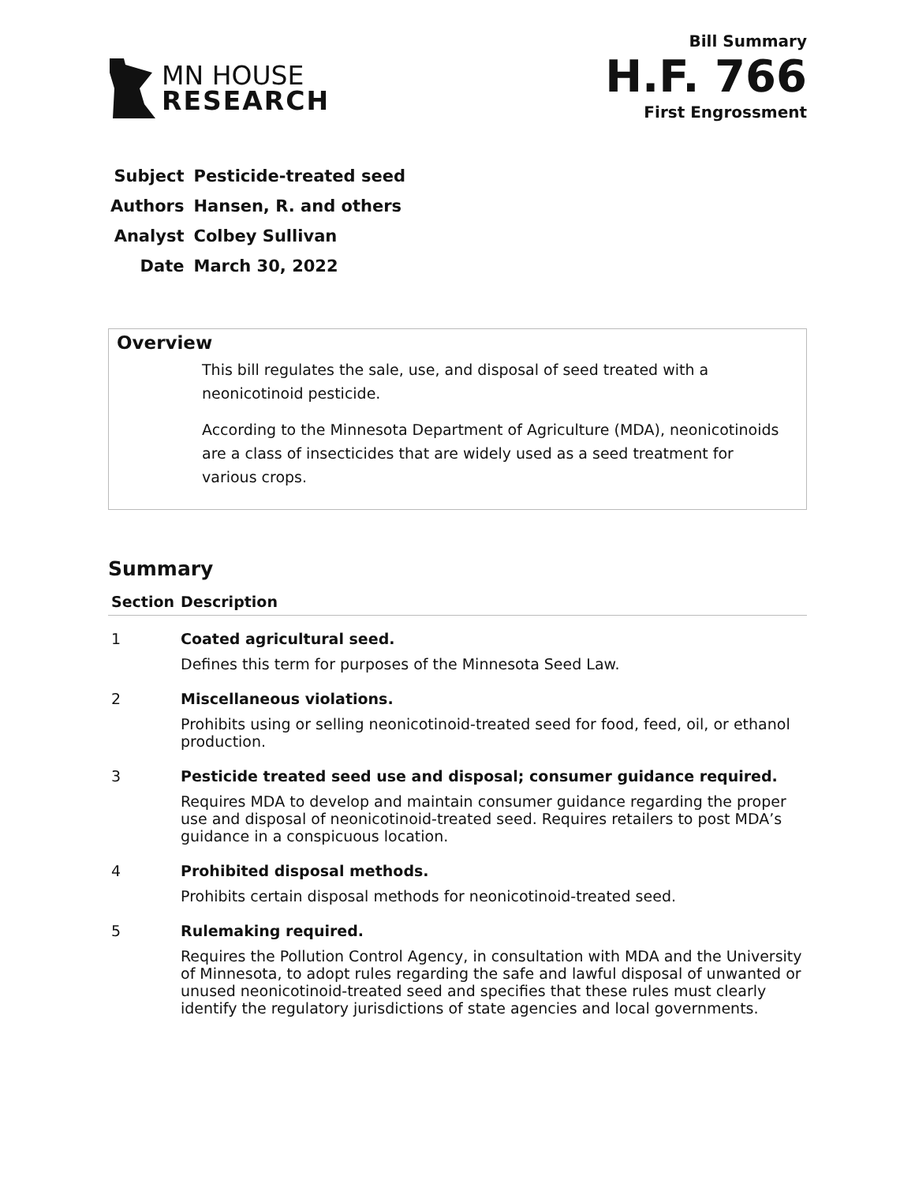MN HOUSE
RESEARCH
Bill Summary
H.F. 766
First Engrossment
| Subject | Pesticide-treated seed |
| Authors | Hansen, R. and others |
| Analyst | Colbey Sullivan |
| Date | March 30, 2022 |
Overview
This bill regulates the sale, use, and disposal of seed treated with a neonicotinoid pesticide.
According to the Minnesota Department of Agriculture (MDA), neonicotinoids are a class of insecticides that are widely used as a seed treatment for various crops.
Summary
| Section | Description |
| --- | --- |
| 1 | Coated agricultural seed. Defines this term for purposes of the Minnesota Seed Law. |
| 2 | Miscellaneous violations. Prohibits using or selling neonicotinoid-treated seed for food, feed, oil, or ethanol production. |
| 3 | Pesticide treated seed use and disposal; consumer guidance required. Requires MDA to develop and maintain consumer guidance regarding the proper use and disposal of neonicotinoid-treated seed. Requires retailers to post MDA’s guidance in a conspicuous location. |
| 4 | Prohibited disposal methods. Prohibits certain disposal methods for neonicotinoid-treated seed. |
| 5 | Rulemaking required. Requires the Pollution Control Agency, in consultation with MDA and the University of Minnesota, to adopt rules regarding the safe and lawful disposal of unwanted or unused neonicotinoid-treated seed and specifies that these rules must clearly identify the regulatory jurisdictions of state agencies and local governments. |